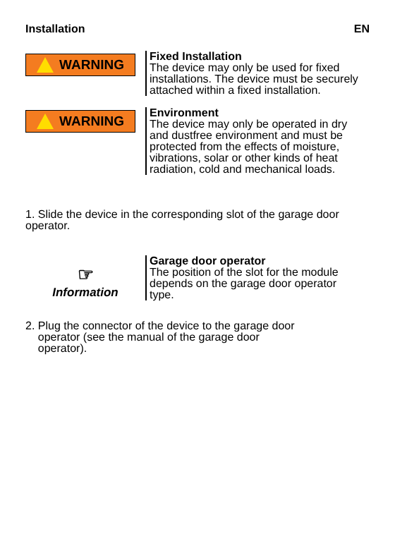Installation EN
WARNING
Fixed Installation
The device may only be used for fixed installations. The device must be securely attached within a fixed installation.
WARNING
Environment
The device may only be operated in dry and dustfree environment and must be protected from the effects of moisture, vibrations, solar or other kinds of heat radiation, cold and mechanical loads.
1. Slide the device in the corresponding slot of the garage door operator.
☞
Information
Garage door operator
The position of the slot for the module depends on the garage door operator type.
2. Plug the connector of the device to the garage door
operator (see the manual of the garage door
operator).